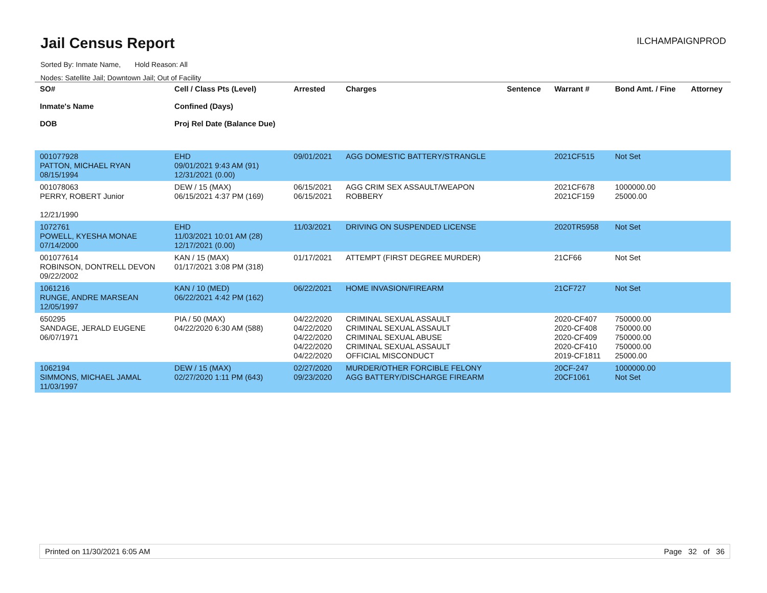Jail Census Report
Sorted By: Inmate Name, Hold Reason: All
Nodes: Satellite Jail; Downtown Jail; Out of Facility
ILCHAMPAIGNPROD
| SO# Inmate's Name DOB | Cell / Class Pts (Level) Confined (Days) Proj Rel Date (Balance Due) | Arrested | Charges | Sentence | Warrant # | Bond Amt. / Fine | Attorney |
| --- | --- | --- | --- | --- | --- | --- | --- |
| 001077928 PATTON, MICHAEL RYAN 08/15/1994 | EHD 09/01/2021 9:43 AM (91) 12/31/2021 (0.00) | 09/01/2021 | AGG DOMESTIC BATTERY/STRANGLE | | 2021CF515 | Not Set | |
| 001078063 PERRY, ROBERT Junior 12/21/1990 | DEW / 15 (MAX) 06/15/2021 4:37 PM (169) | 06/15/2021 06/15/2021 | AGG CRIM SEX ASSAULT/WEAPON ROBBERY | | 2021CF678 2021CF159 | 1000000.00 25000.00 | |
| 1072761 POWELL, KYESHA MONAE 07/14/2000 | EHD 11/03/2021 10:01 AM (28) 12/17/2021 (0.00) | 11/03/2021 | DRIVING ON SUSPENDED LICENSE | | 2020TR5958 | Not Set | |
| 001077614 ROBINSON, DONTRELL DEVON 09/22/2002 | KAN / 15 (MAX) 01/17/2021 3:08 PM (318) | 01/17/2021 | ATTEMPT (FIRST DEGREE MURDER) | | 21CF66 | Not Set | |
| 1061216 RUNGE, ANDRE MARSEAN 12/05/1997 | KAN / 10 (MED) 06/22/2021 4:42 PM (162) | 06/22/2021 | HOME INVASION/FIREARM | | 21CF727 | Not Set | |
| 650295 SANDAGE, JERALD EUGENE 06/07/1971 | PIA / 50 (MAX) 04/22/2020 6:30 AM (588) | 04/22/2020 04/22/2020 04/22/2020 04/22/2020 04/22/2020 | CRIMINAL SEXUAL ASSAULT CRIMINAL SEXUAL ASSAULT CRIMINAL SEXUAL ABUSE CRIMINAL SEXUAL ASSAULT OFFICIAL MISCONDUCT | | 2020-CF407 2020-CF408 2020-CF409 2020-CF410 2019-CF1811 | 750000.00 750000.00 750000.00 750000.00 25000.00 | |
| 1062194 SIMMONS, MICHAEL JAMAL 11/03/1997 | DEW / 15 (MAX) 02/27/2020 1:11 PM (643) | 02/27/2020 09/23/2020 | MURDER/OTHER FORCIBLE FELONY AGG BATTERY/DISCHARGE FIREARM | | 20CF-247 20CF1061 | 1000000.00 Not Set | |
Printed on 11/30/2021 6:05 AM Page 32 of 36